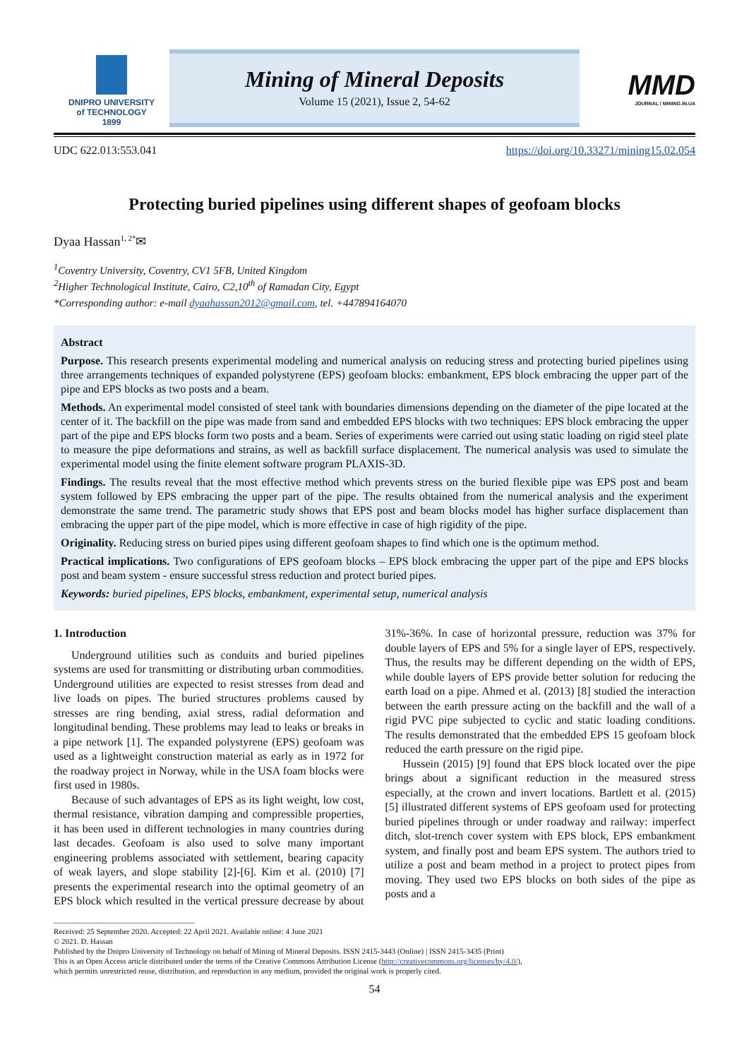DNIPRO UNIVERSITY
of TECHNOLOGY
1899
Mining of Mineral Deposits
Volume 15 (2021), Issue 2, 54-62
MMD
JOURNAL / MINING.IN.UA
UDC 622.013:553.041 https://doi.org/10.33271/mining15.02.054
Protecting buried pipelines using different shapes of geofoam blocks
Dyaa Hassan<sup>1, 2*</sup>✉
<sup>1</sup> Coventry University, Coventry, CV1 5FB, United Kingdom
<sup>2</sup> Higher Technological Institute, Cairo, C2,10<sup>th</sup> of Ramadan City, Egypt
*Corresponding author: e-mail dyaahassan2012@gmail.com, tel. +447894164070
Abstract
Purpose. This research presents experimental modeling and numerical analysis on reducing stress and protecting buried pipelines using three arrangements techniques of expanded polystyrene (EPS) geofoam blocks: embankment, EPS block embracing the upper part of the pipe and EPS blocks as two posts and a beam.
Methods. An experimental model consisted of steel tank with boundaries dimensions depending on the diameter of the pipe located at the center of it. The backfill on the pipe was made from sand and embedded EPS blocks with two techniques: EPS block embracing the upper part of the pipe and EPS blocks form two posts and a beam. Series of experiments were carried out using static loading on rigid steel plate to measure the pipe deformations and strains, as well as backfill surface displacement. The numerical analysis was used to simulate the experimental model using the finite element software program PLAXIS-3D.
Findings. The results reveal that the most effective method which prevents stress on the buried flexible pipe was EPS post and beam system followed by EPS embracing the upper part of the pipe. The results obtained from the numerical analysis and the experiment demonstrate the same trend. The parametric study shows that EPS post and beam blocks model has higher surface displacement than embracing the upper part of the pipe model, which is more effective in case of high rigidity of the pipe.
Originality. Reducing stress on buried pipes using different geofoam shapes to find which one is the optimum method.
Practical implications. Two configurations of EPS geofoam blocks – EPS block embracing the upper part of the pipe and EPS blocks post and beam system - ensure successful stress reduction and protect buried pipes.
Keywords: buried pipelines, EPS blocks, embankment, experimental setup, numerical analysis
1. Introduction
Underground utilities such as conduits and buried pipelines systems are used for transmitting or distributing urban commodities. Underground utilities are expected to resist stresses from dead and live loads on pipes. The buried structures problems caused by stresses are ring bending, axial stress, radial deformation and longitudinal bending. These problems may lead to leaks or breaks in a pipe network [1]. The expanded polystyrene (EPS) geofoam was used as a lightweight construction material as early as in 1972 for the roadway project in Norway, while in the USA foam blocks were first used in 1980s.
Because of such advantages of EPS as its light weight, low cost, thermal resistance, vibration damping and compressible properties, it has been used in different technologies in many countries during last decades. Geofoam is also used to solve many important engineering problems associated with settlement, bearing capacity of weak layers, and slope stability [2]-[6]. Kim et al. (2010) [7] presents the experimental research into the optimal geometry of an EPS block which resulted in the vertical pressure decrease by about 31%-36%. In case of horizontal pressure, reduction was 37% for double layers of EPS and 5% for a single layer of EPS, respectively. Thus, the results may be different depending on the width of EPS, while double layers of EPS provide better solution for reducing the earth load on a pipe. Ahmed et al. (2013) [8] studied the interaction between the earth pressure acting on the backfill and the wall of a rigid PVC pipe subjected to cyclic and static loading conditions. The results demonstrated that the embedded EPS 15 geofoam block reduced the earth pressure on the rigid pipe.
Hussein (2015) [9] found that EPS block located over the pipe brings about a significant reduction in the measured stress especially, at the crown and invert locations. Bartlett et al. (2015) [5] illustrated different systems of EPS geofoam used for protecting buried pipelines through or under roadway and railway: imperfect ditch, slot-trench cover system with EPS block, EPS embankment system, and finally post and beam EPS system. The authors tried to utilize a post and beam method in a project to protect pipes from moving. They used two EPS blocks on both sides of the pipe as posts and a
Received: 25 September 2020. Accepted: 22 April 2021. Available online: 4 June 2021
© 2021. D. Hassan
Published by the Dnipro University of Technology on behalf of Mining of Mineral Deposits. ISSN 2415-3443 (Online) | ISSN 2415-3435 (Print)
This is an Open Access article distributed under the terms of the Creative Commons Attribution License (http://creativecommons.org/licenses/by/4.0/),
which permits unrestricted reuse, distribution, and reproduction in any medium, provided the original work is properly cited.
54